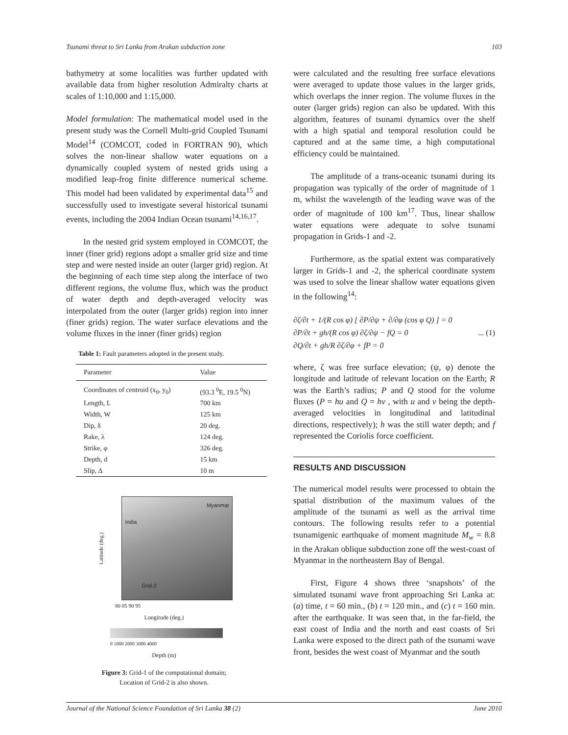Tsunami threat to Sri Lanka from Arakan subduction zone 103
bathymetry at some localities was further updated with available data from higher resolution Admiralty charts at scales of 1:10,000 and 1:15,000.
Model formulation: The mathematical model used in the present study was the Cornell Multi-grid Coupled Tsunami Model<sup>14</sup> (COMCOT, coded in FORTRAN 90), which solves the non-linear shallow water equations on a dynamically coupled system of nested grids using a modified leap-frog finite difference numerical scheme. This model had been validated by experimental data<sup>15</sup> and successfully used to investigate several historical tsunami events, including the 2004 Indian Ocean tsunami<sup>14,16,17</sup>.
In the nested grid system employed in COMCOT, the inner (finer grid) regions adopt a smaller grid size and time step and were nested inside an outer (larger grid) region. At the beginning of each time step along the interface of two different regions, the volume flux, which was the product of water depth and depth-averaged velocity was interpolated from the outer (larger grids) region into inner (finer grids) region. The water surface elevations and the volume fluxes in the inner (finer grids) region
Table 1: Fault parameters adopted in the present study.
| Parameter | Value |
| --- | --- |
| Coordinates of centroid (x<sub>0</sub>, y<sub>0</sub>) | (93.3 <sup>0</sup>E, 19.5 <sup>0</sup>N) |
| Length, L | 700 km |
| Width, W | 125 km |
| Dip, δ | 20 deg. |
| Rake, λ | 124 deg. |
| Strike, φ | 326 deg. |
| Depth, d | 15 km |
| Slip, Δ | 10 m |
Latitude (deg.)
Myanmar
India
Grid-2
80 85 90 95
Longitude (deg.)
0 1000 2000 3000 4000
Depth (m)
Figure 3: Grid-1 of the computational domain;
Location of Grid-2 is also shown.
were calculated and the resulting free surface elevations were averaged to update those values in the larger grids, which overlaps the inner region. The volume fluxes in the outer (larger grids) region can also be updated. With this algorithm, features of tsunami dynamics over the shelf with a high spatial and temporal resolution could be captured and at the same time, a high computational efficiency could be maintained.
The amplitude of a trans-oceanic tsunami during its propagation was typically of the order of magnitude of 1 m, whilst the wavelength of the leading wave was of the order of magnitude of 100 km<sup>17</sup>. Thus, linear shallow water equations were adequate to solve tsunami propagation in Grids-1 and -2.
Furthermore, as the spatial extent was comparatively larger in Grids-1 and -2, the spherical coordinate system was used to solve the linear shallow water equations given in the following<sup>14</sup>:
∂ζ/∂t + 1/(R cos φ) [ ∂P/∂ψ + ∂/∂φ (cos φ Q) ] = 0
∂P/∂t + gh/(R cos φ) ∂ζ/∂ψ − fQ = 0... (1)
∂Q/∂t + gh/R ∂ζ/∂φ + fP = 0
where, ζ was free surface elevation; (ψ, φ) denote the longitude and latitude of relevant location on the Earth; R was the Earth’s radius; P and Q stood for the volume fluxes (P = hu and Q = hv , with u and v being the depth-averaged velocities in longitudinal and latitudinal directions, respectively); h was the still water depth; and f represented the Coriolis force coefficient.
RESULTS AND DISCUSSION
The numerical model results were processed to obtain the spatial distribution of the maximum values of the amplitude of the tsunami as well as the arrival time contours. The following results refer to a potential tsunamigenic earthquake of moment magnitude M<sub>w</sub> = 8.8 in the Arakan oblique subduction zone off the west-coast of Myanmar in the northeastern Bay of Bengal.
First, Figure 4 shows three ‘snapshots’ of the simulated tsunami wave front approaching Sri Lanka at: (a) time, t = 60 min., (b) t = 120 min., and (c) t = 160 min. after the earthquake. It was seen that, in the far-field, the east coast of India and the north and east coasts of Sri Lanka were exposed to the direct path of the tsunami wave front, besides the west coast of Myanmar and the south
Journal of the National Science Foundation of Sri Lanka 38 (2) June 2010